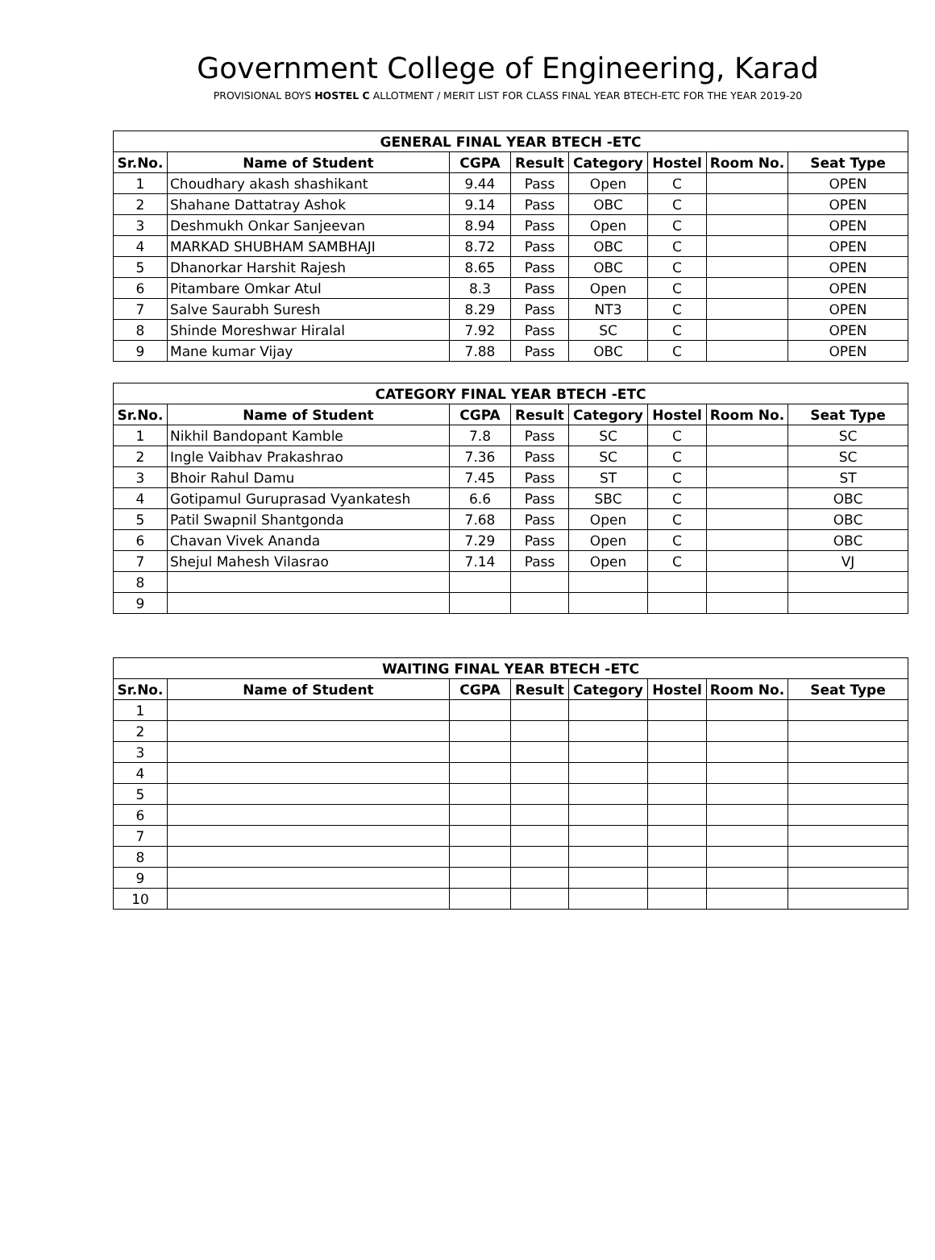Government College of Engineering, Karad
PROVISIONAL BOYS HOSTEL C ALLOTMENT / MERIT LIST FOR CLASS FINAL YEAR BTECH-ETC FOR THE YEAR 2019-20
| GENERAL FINAL YEAR BTECH -ETC | | | | | | | |
| --- | --- | --- | --- | --- | --- | --- | --- |
| Sr.No. | Name of Student | CGPA | Result | Category | Hostel | Room No. | Seat Type |
| 1 | Choudhary akash shashikant | 9.44 | Pass | Open | C | | OPEN |
| 2 | Shahane Dattatray Ashok | 9.14 | Pass | OBC | C | | OPEN |
| 3 | Deshmukh Onkar Sanjeevan | 8.94 | Pass | Open | C | | OPEN |
| 4 | MARKAD SHUBHAM SAMBHAJI | 8.72 | Pass | OBC | C | | OPEN |
| 5 | Dhanorkar Harshit Rajesh | 8.65 | Pass | OBC | C | | OPEN |
| 6 | Pitambare Omkar Atul | 8.3 | Pass | Open | C | | OPEN |
| 7 | Salve Saurabh Suresh | 8.29 | Pass | NT3 | C | | OPEN |
| 8 | Shinde Moreshwar Hiralal | 7.92 | Pass | SC | C | | OPEN |
| 9 | Mane kumar Vijay | 7.88 | Pass | OBC | C | | OPEN |
| CATEGORY FINAL YEAR BTECH -ETC | | | | | | | |
| --- | --- | --- | --- | --- | --- | --- | --- |
| Sr.No. | Name of Student | CGPA | Result | Category | Hostel | Room No. | Seat Type |
| 1 | Nikhil Bandopant Kamble | 7.8 | Pass | SC | C | | SC |
| 2 | Ingle Vaibhav Prakashrao | 7.36 | Pass | SC | C | | SC |
| 3 | Bhoir Rahul Damu | 7.45 | Pass | ST | C | | ST |
| 4 | Gotipamul Guruprasad Vyankatesh | 6.6 | Pass | SBC | C | | OBC |
| 5 | Patil Swapnil Shantgonda | 7.68 | Pass | Open | C | | OBC |
| 6 | Chavan Vivek Ananda | 7.29 | Pass | Open | C | | OBC |
| 7 | Shejul Mahesh Vilasrao | 7.14 | Pass | Open | C | | VJ |
| 8 | | | | | | | |
| 9 | | | | | | | |
| WAITING FINAL YEAR BTECH -ETC | | | | | | | |
| --- | --- | --- | --- | --- | --- | --- | --- |
| Sr.No. | Name of Student | CGPA | Result | Category | Hostel | Room No. | Seat Type |
| 1 | | | | | | | |
| 2 | | | | | | | |
| 3 | | | | | | | |
| 4 | | | | | | | |
| 5 | | | | | | | |
| 6 | | | | | | | |
| 7 | | | | | | | |
| 8 | | | | | | | |
| 9 | | | | | | | |
| 10 | | | | | | | |